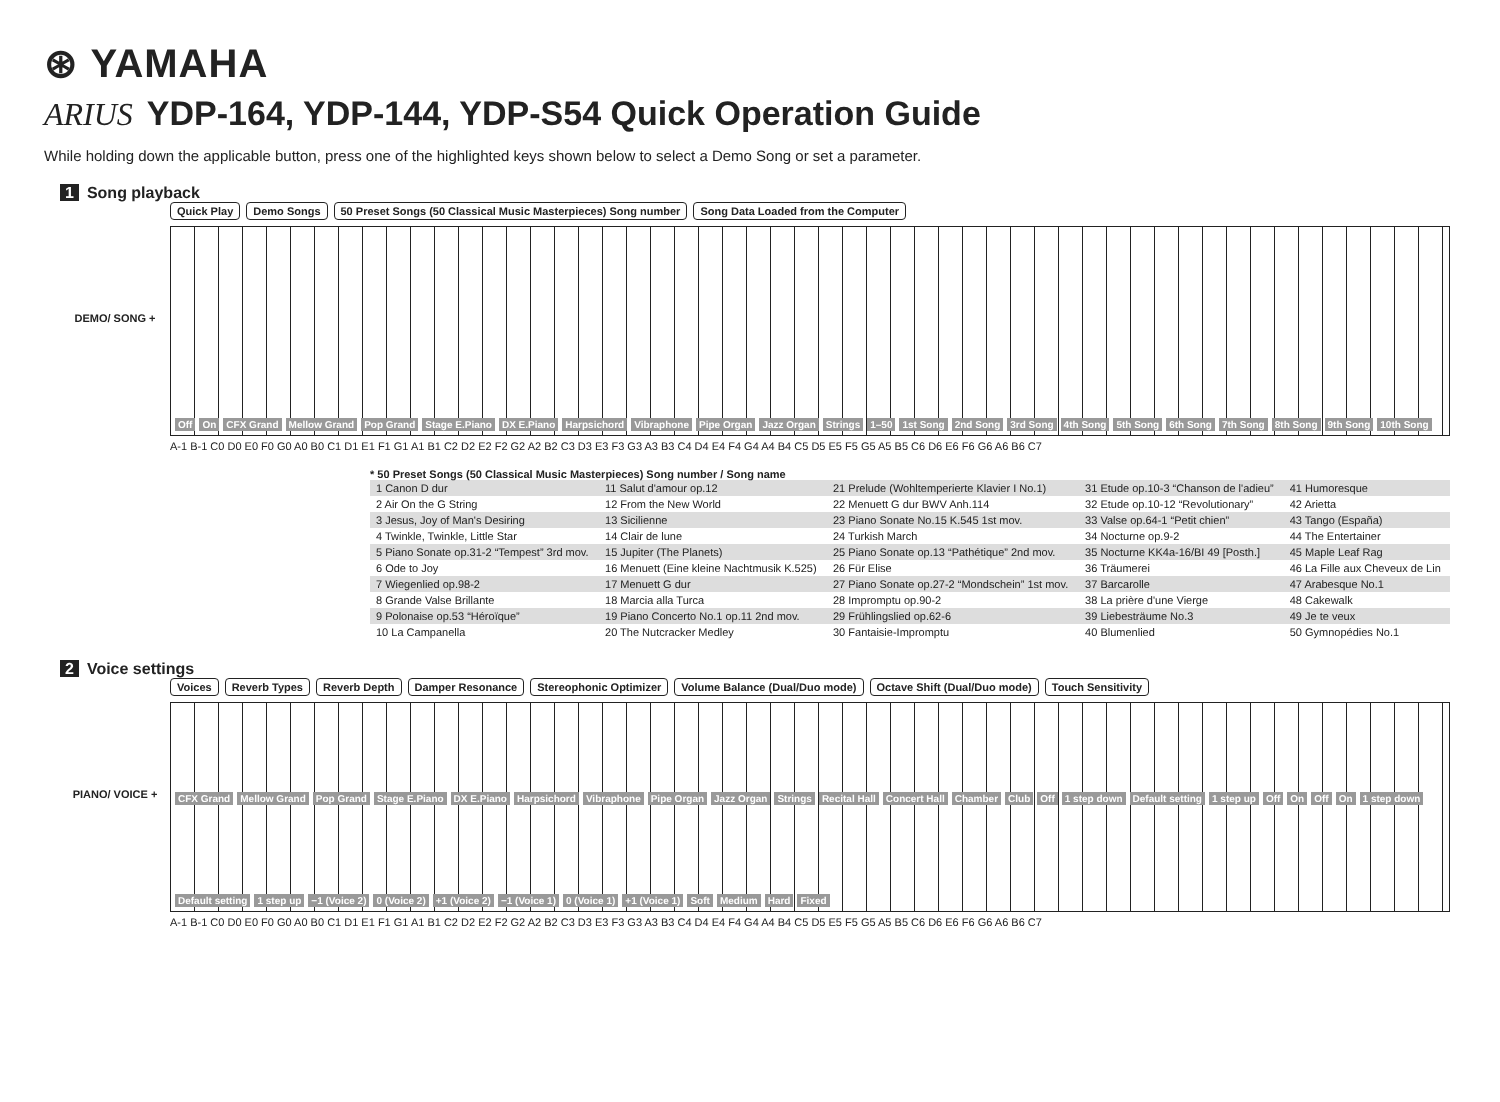⊛ YAMAHA
ARIUS YDP-164, YDP-144, YDP-S54 Quick Operation Guide
While holding down the applicable button, press one of the highlighted keys shown below to select a Demo Song or set a parameter.
1 Song playback
DEMO/ SONG +
Quick Play Demo Songs 50 Preset Songs (50 Classical Music Masterpieces) Song number Song Data Loaded from the Computer
Off On CFX Grand Mellow Grand Pop Grand Stage E.Piano DX E.Piano Harpsichord Vibraphone Pipe Organ Jazz Organ Strings 1–50 1st Song 2nd Song 3rd Song 4th Song 5th Song 6th Song 7th Song 8th Song 9th Song 10th Song
A-1 B-1 C0 D0 E0 F0 G0 A0 B0 C1 D1 E1 F1 G1 A1 B1 C2 D2 E2 F2 G2 A2 B2 C3 D3 E3 F3 G3 A3 B3 C4 D4 E4 F4 G4 A4 B4 C5 D5 E5 F5 G5 A5 B5 C6 D6 E6 F6 G6 A6 B6 C7
* 50 Preset Songs (50 Classical Music Masterpieces) Song number / Song name
| 1 Canon D dur | 11 Salut d'amour op.12 | 21 Prelude (Wohltemperierte Klavier I No.1) | 31 Etude op.10-3 “Chanson de l'adieu” | 41 Humoresque |
| 2 Air On the G String | 12 From the New World | 22 Menuett G dur BWV Anh.114 | 32 Etude op.10-12 “Revolutionary” | 42 Arietta |
| 3 Jesus, Joy of Man's Desiring | 13 Sicilienne | 23 Piano Sonate No.15 K.545 1st mov. | 33 Valse op.64-1 “Petit chien” | 43 Tango (España) |
| 4 Twinkle, Twinkle, Little Star | 14 Clair de lune | 24 Turkish March | 34 Nocturne op.9-2 | 44 The Entertainer |
| 5 Piano Sonate op.31-2 “Tempest” 3rd mov. | 15 Jupiter (The Planets) | 25 Piano Sonate op.13 “Pathétique” 2nd mov. | 35 Nocturne KK4a-16/BI 49 [Posth.] | 45 Maple Leaf Rag |
| 6 Ode to Joy | 16 Menuett (Eine kleine Nachtmusik K.525) | 26 Für Elise | 36 Träumerei | 46 La Fille aux Cheveux de Lin |
| 7 Wiegenlied op.98-2 | 17 Menuett G dur | 27 Piano Sonate op.27-2 “Mondschein” 1st mov. | 37 Barcarolle | 47 Arabesque No.1 |
| 8 Grande Valse Brillante | 18 Marcia alla Turca | 28 Impromptu op.90-2 | 38 La prière d'une Vierge | 48 Cakewalk |
| 9 Polonaise op.53 “Héroïque” | 19 Piano Concerto No.1 op.11 2nd mov. | 29 Frühlingslied op.62-6 | 39 Liebesträume No.3 | 49 Je te veux |
| 10 La Campanella | 20 The Nutcracker Medley | 30 Fantaisie-Impromptu | 40 Blumenlied | 50 Gymnopédies No.1 |
2 Voice settings
PIANO/ VOICE +
Voices Reverb Types Reverb Depth Damper Resonance Stereophonic Optimizer Volume Balance (Dual/Duo mode) Octave Shift (Dual/Duo mode) Touch Sensitivity
CFX Grand Mellow Grand Pop Grand Stage E.Piano DX E.Piano Harpsichord Vibraphone Pipe Organ Jazz Organ Strings Recital Hall Concert Hall Chamber Club Off 1 step down Default setting 1 step up Off On Off On 1 step down Default setting 1 step up −1 (Voice 2) 0 (Voice 2) +1 (Voice 2) −1 (Voice 1) 0 (Voice 1) +1 (Voice 1) Soft Medium Hard Fixed
A-1 B-1 C0 D0 E0 F0 G0 A0 B0 C1 D1 E1 F1 G1 A1 B1 C2 D2 E2 F2 G2 A2 B2 C3 D3 E3 F3 G3 A3 B3 C4 D4 E4 F4 G4 A4 B4 C5 D5 E5 F5 G5 A5 B5 C6 D6 E6 F6 G6 A6 B6 C7